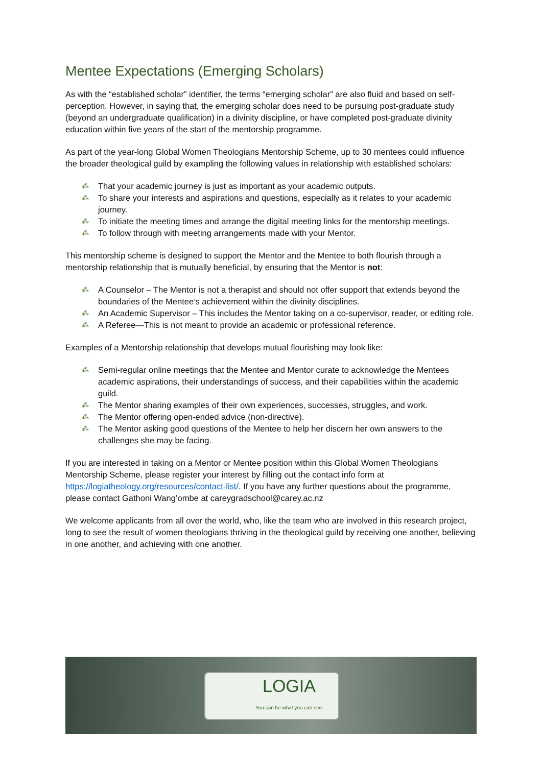Mentee Expectations (Emerging Scholars)
As with the “established scholar” identifier, the terms “emerging scholar” are also fluid and based on self-perception. However, in saying that, the emerging scholar does need to be pursuing post-graduate study (beyond an undergraduate qualification) in a divinity discipline, or have completed post-graduate divinity education within five years of the start of the mentorship programme.
As part of the year-long Global Women Theologians Mentorship Scheme, up to 30 mentees could influence the broader theological guild by exampling the following values in relationship with established scholars:
⁂ That your academic journey is just as important as your academic outputs.
⁂ To share your interests and aspirations and questions, especially as it relates to your academic journey.
⁂ To initiate the meeting times and arrange the digital meeting links for the mentorship meetings.
⁂ To follow through with meeting arrangements made with your Mentor.
This mentorship scheme is designed to support the Mentor and the Mentee to both flourish through a mentorship relationship that is mutually beneficial, by ensuring that the Mentor is not:
⁂ A Counselor – The Mentor is not a therapist and should not offer support that extends beyond the boundaries of the Mentee’s achievement within the divinity disciplines.
⁂ An Academic Supervisor – This includes the Mentor taking on a co-supervisor, reader, or editing role.
⁂ A Referee—This is not meant to provide an academic or professional reference.
Examples of a Mentorship relationship that develops mutual flourishing may look like:
⁂ Semi-regular online meetings that the Mentee and Mentor curate to acknowledge the Mentees academic aspirations, their understandings of success, and their capabilities within the academic guild.
⁂ The Mentor sharing examples of their own experiences, successes, struggles, and work.
⁂ The Mentor offering open-ended advice (non-directive).
⁂ The Mentor asking good questions of the Mentee to help her discern her own answers to the challenges she may be facing.
If you are interested in taking on a Mentor or Mentee position within this Global Women Theologians Mentorship Scheme, please register your interest by filling out the contact info form at https://logiatheology.org/resources/contact-list/. If you have any further questions about the programme, please contact Gathoni Wang’ombe at careygradschool@carey.ac.nz
We welcome applicants from all over the world, who, like the team who are involved in this research project, long to see the result of women theologians thriving in the theological guild by receiving one another, believing in one another, and achieving with one another.
LOGIA
You can be what you can see.